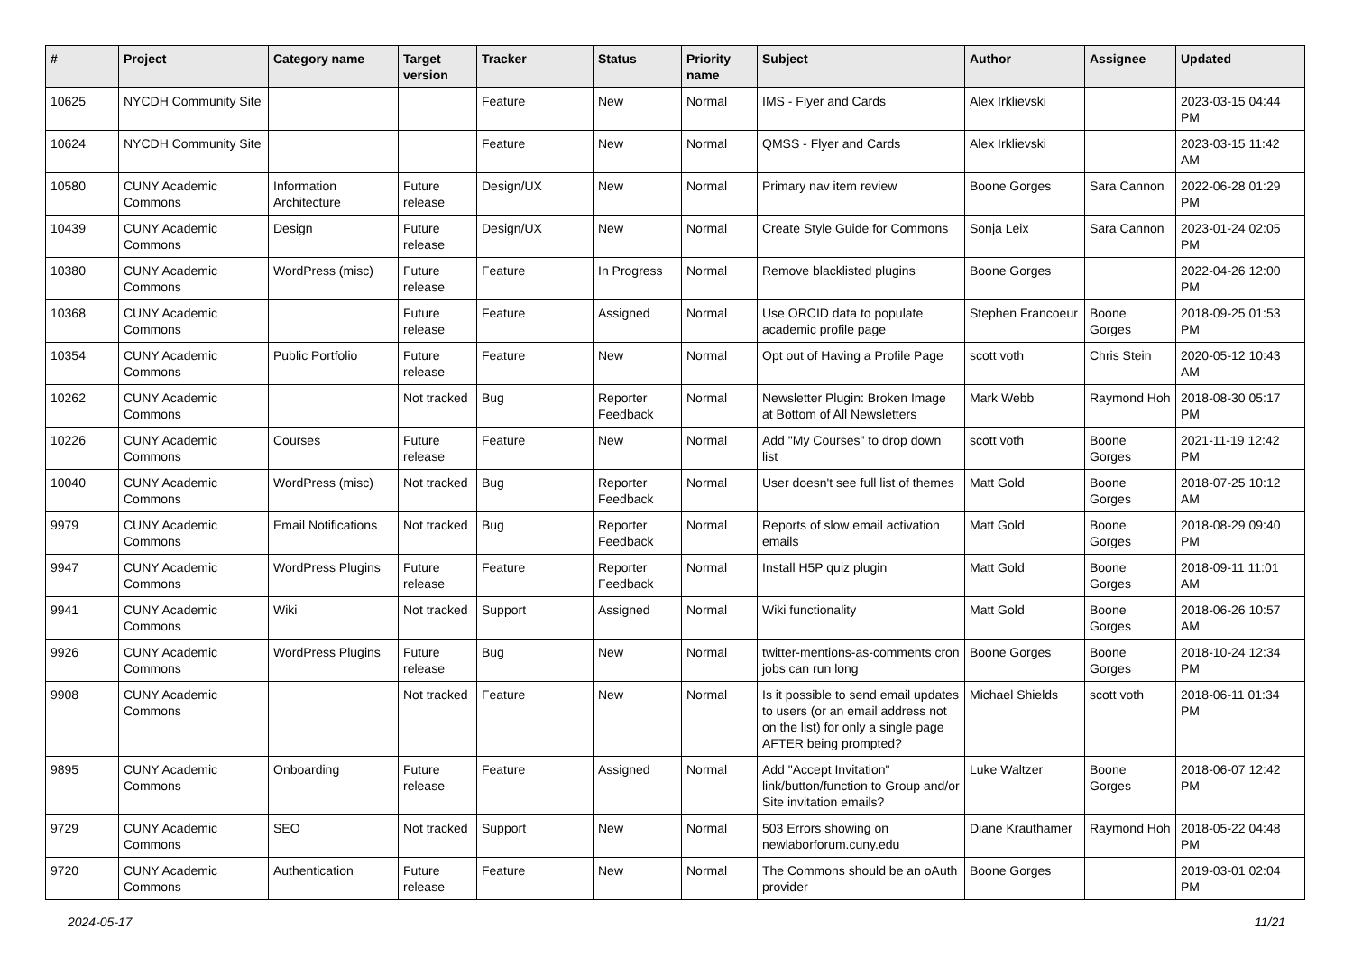| # | Project | Category name | Target version | Tracker | Status | Priority name | Subject | Author | Assignee | Updated |
| --- | --- | --- | --- | --- | --- | --- | --- | --- | --- | --- |
| 10625 | NYCDH Community Site | | | Feature | New | Normal | IMS - Flyer and Cards | Alex Irklievski | | 2023-03-15 04:44 PM |
| 10624 | NYCDH Community Site | | | Feature | New | Normal | QMSS - Flyer and Cards | Alex Irklievski | | 2023-03-15 11:42 AM |
| 10580 | CUNY Academic Commons | Information Architecture | Future release | Design/UX | New | Normal | Primary nav item review | Boone Gorges | Sara Cannon | 2022-06-28 01:29 PM |
| 10439 | CUNY Academic Commons | Design | Future release | Design/UX | New | Normal | Create Style Guide for Commons | Sonja Leix | Sara Cannon | 2023-01-24 02:05 PM |
| 10380 | CUNY Academic Commons | WordPress (misc) | Future release | Feature | In Progress | Normal | Remove blacklisted plugins | Boone Gorges | | 2022-04-26 12:00 PM |
| 10368 | CUNY Academic Commons | | Future release | Feature | Assigned | Normal | Use ORCID data to populate academic profile page | Stephen Francoeur | Boone Gorges | 2018-09-25 01:53 PM |
| 10354 | CUNY Academic Commons | Public Portfolio | Future release | Feature | New | Normal | Opt out of Having a Profile Page | scott voth | Chris Stein | 2020-05-12 10:43 AM |
| 10262 | CUNY Academic Commons | | Not tracked | Bug | Reporter Feedback | Normal | Newsletter Plugin: Broken Image at Bottom of All Newsletters | Mark Webb | Raymond Hoh | 2018-08-30 05:17 PM |
| 10226 | CUNY Academic Commons | Courses | Future release | Feature | New | Normal | Add "My Courses" to drop down list | scott voth | Boone Gorges | 2021-11-19 12:42 PM |
| 10040 | CUNY Academic Commons | WordPress (misc) | Not tracked | Bug | Reporter Feedback | Normal | User doesn't see full list of themes | Matt Gold | Boone Gorges | 2018-07-25 10:12 AM |
| 9979 | CUNY Academic Commons | Email Notifications | Not tracked | Bug | Reporter Feedback | Normal | Reports of slow email activation emails | Matt Gold | Boone Gorges | 2018-08-29 09:40 PM |
| 9947 | CUNY Academic Commons | WordPress Plugins | Future release | Feature | Reporter Feedback | Normal | Install H5P quiz plugin | Matt Gold | Boone Gorges | 2018-09-11 11:01 AM |
| 9941 | CUNY Academic Commons | Wiki | Not tracked | Support | Assigned | Normal | Wiki functionality | Matt Gold | Boone Gorges | 2018-06-26 10:57 AM |
| 9926 | CUNY Academic Commons | WordPress Plugins | Future release | Bug | New | Normal | twitter-mentions-as-comments cron jobs can run long | Boone Gorges | Boone Gorges | 2018-10-24 12:34 PM |
| 9908 | CUNY Academic Commons | | Not tracked | Feature | New | Normal | Is it possible to send email updates to users (or an email address not on the list) for only a single page AFTER being prompted? | Michael Shields | scott voth | 2018-06-11 01:34 PM |
| 9895 | CUNY Academic Commons | Onboarding | Future release | Feature | Assigned | Normal | Add "Accept Invitation" link/button/function to Group and/or Site invitation emails? | Luke Waltzer | Boone Gorges | 2018-06-07 12:42 PM |
| 9729 | CUNY Academic Commons | SEO | Not tracked | Support | New | Normal | 503 Errors showing on newlaborforum.cuny.edu | Diane Krauthamer | Raymond Hoh | 2018-05-22 04:48 PM |
| 9720 | CUNY Academic Commons | Authentication | Future release | Feature | New | Normal | The Commons should be an oAuth provider | Boone Gorges | | 2019-03-01 02:04 PM |
2024-05-17 11/21